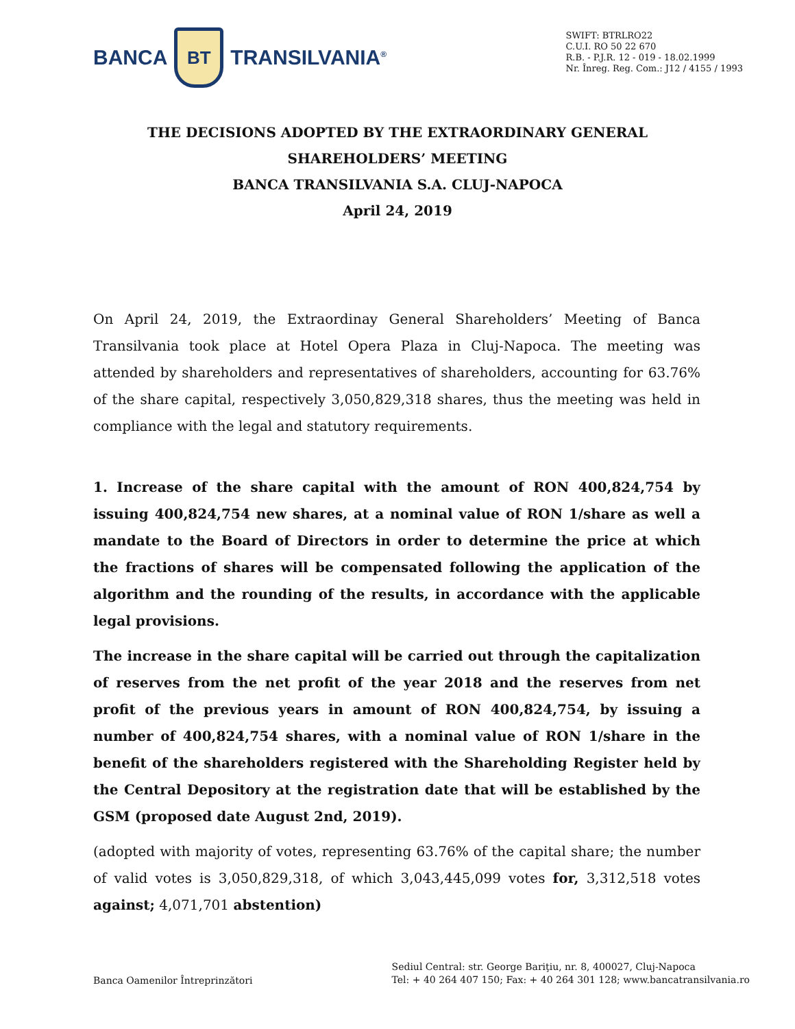BANCA
BT
TRANSILVANIA<sup>®</sup>
SWIFT: BTRLRO22
C.U.I. RO 50 22 670
R.B. - P.J.R. 12 - 019 - 18.02.1999
Nr. Înreg. Reg. Com.: J12 / 4155 / 1993
THE DECISIONS ADOPTED BY THE EXTRAORDINARY GENERAL
SHAREHOLDERS’ MEETING
BANCA TRANSILVANIA S.A. CLUJ-NAPOCA
April 24, 2019
On April 24, 2019, the Extraordinay General Shareholders’ Meeting of Banca Transilvania took place at Hotel Opera Plaza in Cluj-Napoca. The meeting was attended by shareholders and representatives of shareholders, accounting for 63.76% of the share capital, respectively 3,050,829,318 shares, thus the meeting was held in compliance with the legal and statutory requirements.
1. Increase of the share capital with the amount of RON 400,824,754 by issuing 400,824,754 new shares, at a nominal value of RON 1/share as well a mandate to the Board of Directors in order to determine the price at which the fractions of shares will be compensated following the application of the algorithm and the rounding of the results, in accordance with the applicable legal provisions.
The increase in the share capital will be carried out through the capitalization of reserves from the net profit of the year 2018 and the reserves from net profit of the previous years in amount of RON 400,824,754, by issuing a number of 400,824,754 shares, with a nominal value of RON 1/share in the benefit of the shareholders registered with the Shareholding Register held by the Central Depository at the registration date that will be established by the GSM (proposed date August 2nd, 2019).
(adopted with majority of votes, representing 63.76% of the capital share; the number of valid votes is 3,050,829,318, of which 3,043,445,099 votes for, 3,312,518 votes against; 4,071,701 abstention)
Banca Oamenilor Întreprinzători
Sediul Central: str. George Bariţiu, nr. 8, 400027, Cluj-Napoca
Tel: + 40 264 407 150; Fax: + 40 264 301 128; www.bancatransilvania.ro